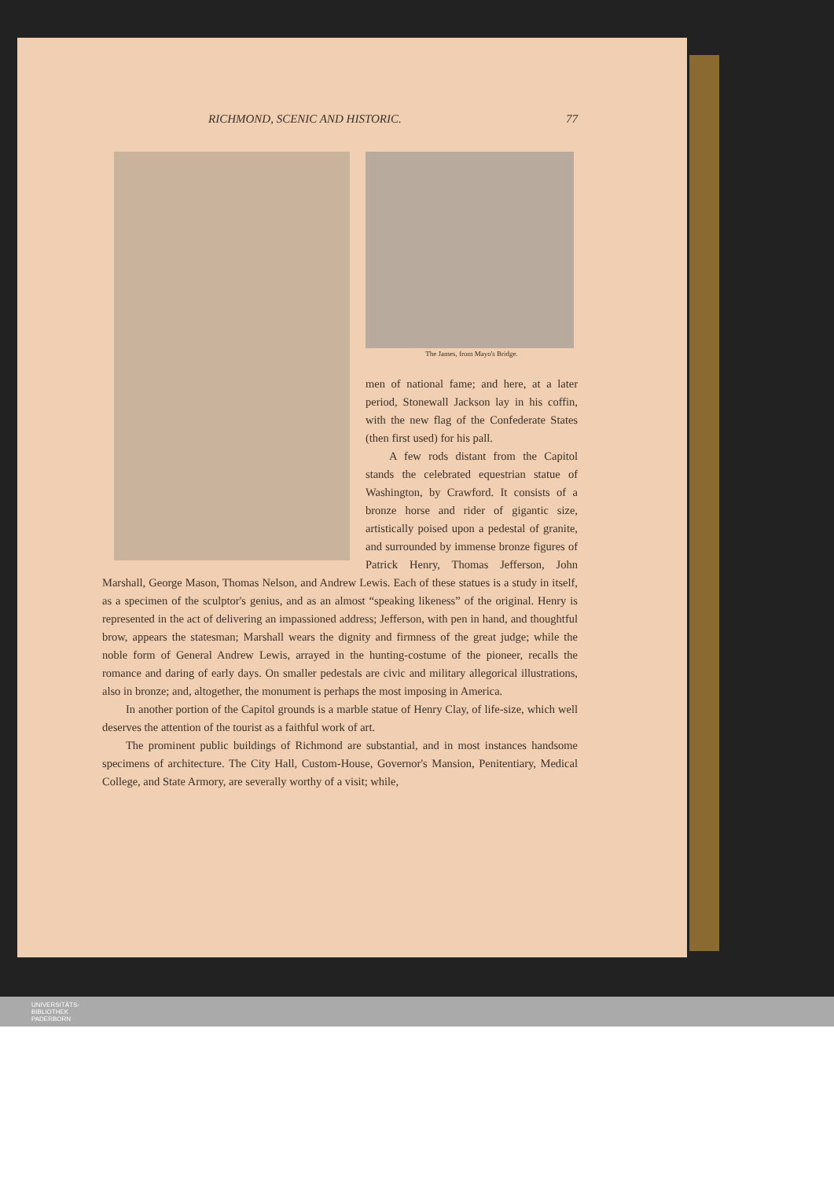RICHMOND, SCENIC AND HISTORIC. 77
The James, from Mayo's Bridge.
men of national fame; and here, at a later period, Stonewall Jackson lay in his coffin, with the new flag of the Confederate States (then first used) for his pall.
A few rods distant from the Capitol stands the celebrated equestrian statue of Washington, by Crawford. It consists of a bronze horse and rider of gigantic size, artistically poised upon a pedestal of granite, and surrounded by immense bronze figures of Patrick Henry, Thomas Jefferson, John Marshall, George Mason, Thomas Nelson, and Andrew Lewis. Each of these statues is a study in itself, as a specimen of the sculptor's genius, and as an almost “speaking likeness” of the original. Henry is represented in the act of delivering an impassioned address; Jefferson, with pen in hand, and thoughtful brow, appears the statesman; Marshall wears the dignity and firmness of the great judge; while the noble form of General Andrew Lewis, arrayed in the hunting-costume of the pioneer, recalls the romance and daring of early days. On smaller pedestals are civic and military allegorical illustrations, also in bronze; and, altogether, the monument is perhaps the most imposing in America.
In another portion of the Capitol grounds is a marble statue of Henry Clay, of life-size, which well deserves the attention of the tourist as a faithful work of art.
The prominent public buildings of Richmond are substantial, and in most instances handsome specimens of architecture. The City Hall, Custom-House, Governor's Mansion, Penitentiary, Medical College, and State Armory, are severally worthy of a visit; while,
UNIVERSITÄTS-
BIBLIOTHEK
PADERBORN